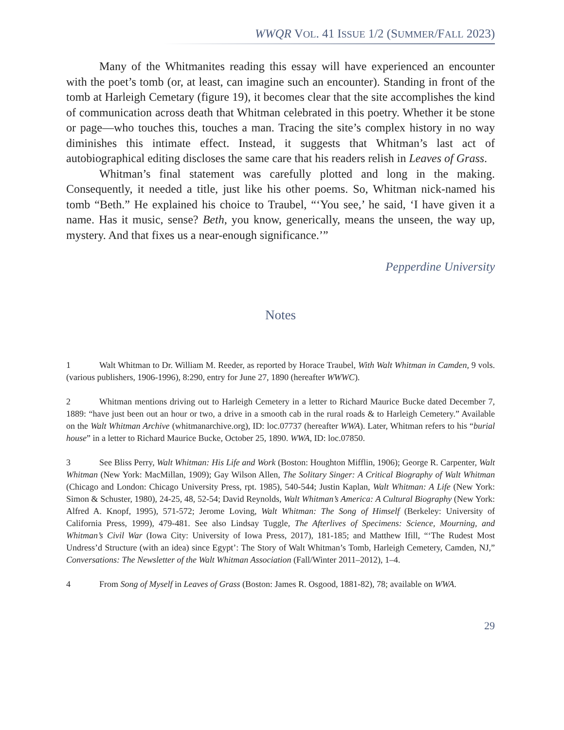WWQR VOL. 41 ISSUE 1/2 (SUMMER/FALL 2023)
Many of the Whitmanites reading this essay will have experienced an encounter with the poet’s tomb (or, at least, can imagine such an encounter). Standing in front of the tomb at Harleigh Cemetary (figure 19), it becomes clear that the site accomplishes the kind of communication across death that Whitman celebrated in this poetry. Whether it be stone or page—who touches this, touches a man. Tracing the site’s complex history in no way diminishes this intimate effect. Instead, it suggests that Whitman’s last act of autobiographical editing discloses the same care that his readers relish in Leaves of Grass.
Whitman’s final statement was carefully plotted and long in the making. Consequently, it needed a title, just like his other poems. So, Whitman nick-named his tomb “Beth.” He explained his choice to Traubel, “‘You see,’ he said, ‘I have given it a name. Has it music, sense? Beth, you know, generically, means the unseen, the way up, mystery. And that fixes us a near-enough significance.’”
Pepperdine University
Notes
1 Walt Whitman to Dr. William M. Reeder, as reported by Horace Traubel, With Walt Whitman in Camden, 9 vols. (various publishers, 1906-1996), 8:290, entry for June 27, 1890 (hereafter WWWC).
2 Whitman mentions driving out to Harleigh Cemetery in a letter to Richard Maurice Bucke dated December 7, 1889: “have just been out an hour or two, a drive in a smooth cab in the rural roads & to Harleigh Cemetery.” Available on the Walt Whitman Archive (whitmanarchive.org), ID: loc.07737 (hereafter WWA). Later, Whitman refers to his “burial house” in a letter to Richard Maurice Bucke, October 25, 1890. WWA, ID: loc.07850.
3 See Bliss Perry, Walt Whitman: His Life and Work (Boston: Houghton Mifflin, 1906); George R. Carpenter, Walt Whitman (New York: MacMillan, 1909); Gay Wilson Allen, The Solitary Singer: A Critical Biography of Walt Whitman (Chicago and London: Chicago University Press, rpt. 1985), 540-544; Justin Kaplan, Walt Whitman: A Life (New York: Simon & Schuster, 1980), 24-25, 48, 52-54; David Reynolds, Walt Whitman’s America: A Cultural Biography (New York: Alfred A. Knopf, 1995), 571-572; Jerome Loving, Walt Whitman: The Song of Himself (Berkeley: University of California Press, 1999), 479-481. See also Lindsay Tuggle, The Afterlives of Specimens: Science, Mourning, and Whitman’s Civil War (Iowa City: University of Iowa Press, 2017), 181-185; and Matthew Ifill, “‘The Rudest Most Undress’d Structure (with an idea) since Egypt’: The Story of Walt Whitman’s Tomb, Harleigh Cemetery, Camden, NJ,” Conversations: The Newsletter of the Walt Whitman Association (Fall/Winter 2011–2012), 1–4.
4 From Song of Myself in Leaves of Grass (Boston: James R. Osgood, 1881-82), 78; available on WWA.
29